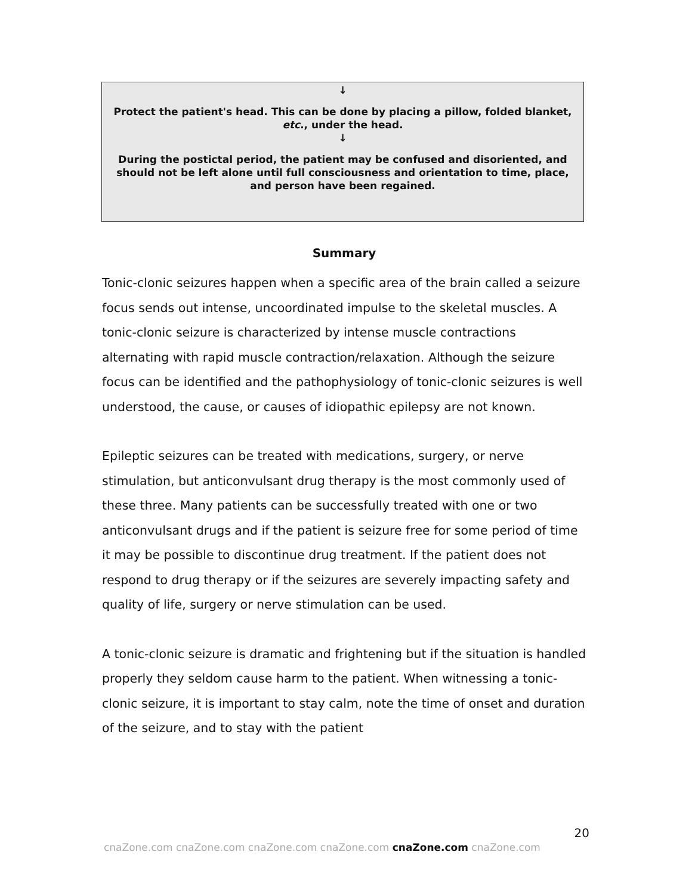↓
Protect the patient's head. This can be done by placing a pillow, folded blanket, etc., under the head.
↓
During the postictal period, the patient may be confused and disoriented, and should not be left alone until full consciousness and orientation to time, place, and person have been regained.
Summary
Tonic-clonic seizures happen when a specific area of the brain called a seizure focus sends out intense, uncoordinated impulse to the skeletal muscles. A tonic-clonic seizure is characterized by intense muscle contractions alternating with rapid muscle contraction/relaxation. Although the seizure focus can be identified and the pathophysiology of tonic-clonic seizures is well understood, the cause, or causes of idiopathic epilepsy are not known.
Epileptic seizures can be treated with medications, surgery, or nerve stimulation, but anticonvulsant drug therapy is the most commonly used of these three. Many patients can be successfully treated with one or two anticonvulsant drugs and if the patient is seizure free for some period of time it may be possible to discontinue drug treatment. If the patient does not respond to drug therapy or if the seizures are severely impacting safety and quality of life, surgery or nerve stimulation can be used.
A tonic-clonic seizure is dramatic and frightening but if the situation is handled properly they seldom cause harm to the patient. When witnessing a tonic-clonic seizure, it is important to stay calm, note the time of onset and duration of the seizure, and to stay with the patient
20
cnaZone.com cnaZone.com cnaZone.com cnaZone.com cnaZone.com cnaZone.com